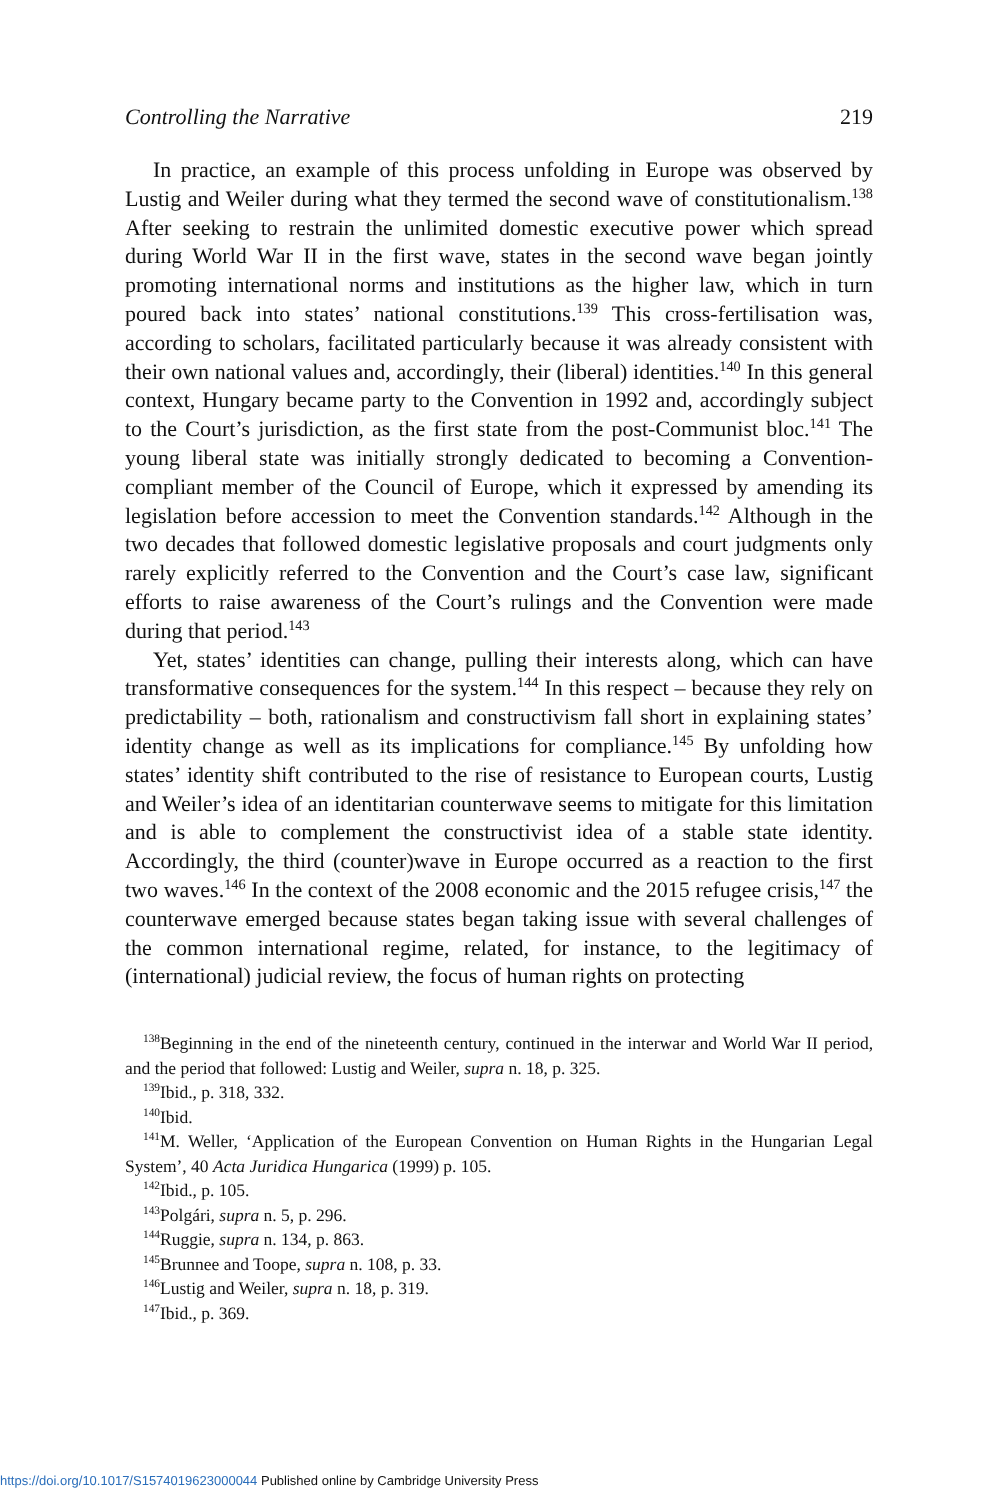Controlling the Narrative 219
In practice, an example of this process unfolding in Europe was observed by Lustig and Weiler during what they termed the second wave of constitutionalism.<sup>138</sup> After seeking to restrain the unlimited domestic executive power which spread during World War II in the first wave, states in the second wave began jointly promoting international norms and institutions as the higher law, which in turn poured back into states’ national constitutions.<sup>139</sup> This cross-fertilisation was, according to scholars, facilitated particularly because it was already consistent with their own national values and, accordingly, their (liberal) identities.<sup>140</sup> In this general context, Hungary became party to the Convention in 1992 and, accordingly subject to the Court’s jurisdiction, as the first state from the post-Communist bloc.<sup>141</sup> The young liberal state was initially strongly dedicated to becoming a Convention-compliant member of the Council of Europe, which it expressed by amending its legislation before accession to meet the Convention standards.<sup>142</sup> Although in the two decades that followed domestic legislative proposals and court judgments only rarely explicitly referred to the Convention and the Court’s case law, significant efforts to raise awareness of the Court’s rulings and the Convention were made during that period.<sup>143</sup>
Yet, states’ identities can change, pulling their interests along, which can have transformative consequences for the system.<sup>144</sup> In this respect – because they rely on predictability – both, rationalism and constructivism fall short in explaining states’ identity change as well as its implications for compliance.<sup>145</sup> By unfolding how states’ identity shift contributed to the rise of resistance to European courts, Lustig and Weiler’s idea of an identitarian counterwave seems to mitigate for this limitation and is able to complement the constructivist idea of a stable state identity. Accordingly, the third (counter)wave in Europe occurred as a reaction to the first two waves.<sup>146</sup> In the context of the 2008 economic and the 2015 refugee crisis,<sup>147</sup> the counterwave emerged because states began taking issue with several challenges of the common international regime, related, for instance, to the legitimacy of (international) judicial review, the focus of human rights on protecting
<sup>138</sup> Beginning in the end of the nineteenth century, continued in the interwar and World War II period, and the period that followed: Lustig and Weiler, supra n. 18, p. 325.
<sup>139</sup> Ibid., p. 318, 332.
<sup>140</sup> Ibid.
<sup>141</sup> M. Weller, ‘Application of the European Convention on Human Rights in the Hungarian Legal System’, 40 Acta Juridica Hungarica (1999) p. 105.
<sup>142</sup> Ibid., p. 105.
<sup>143</sup> Polgári, supra n. 5, p. 296.
<sup>144</sup> Ruggie, supra n. 134, p. 863.
<sup>145</sup> Brunnee and Toope, supra n. 108, p. 33.
<sup>146</sup> Lustig and Weiler, supra n. 18, p. 319.
<sup>147</sup> Ibid., p. 369.
https://doi.org/10.1017/S1574019623000044 Published online by Cambridge University Press